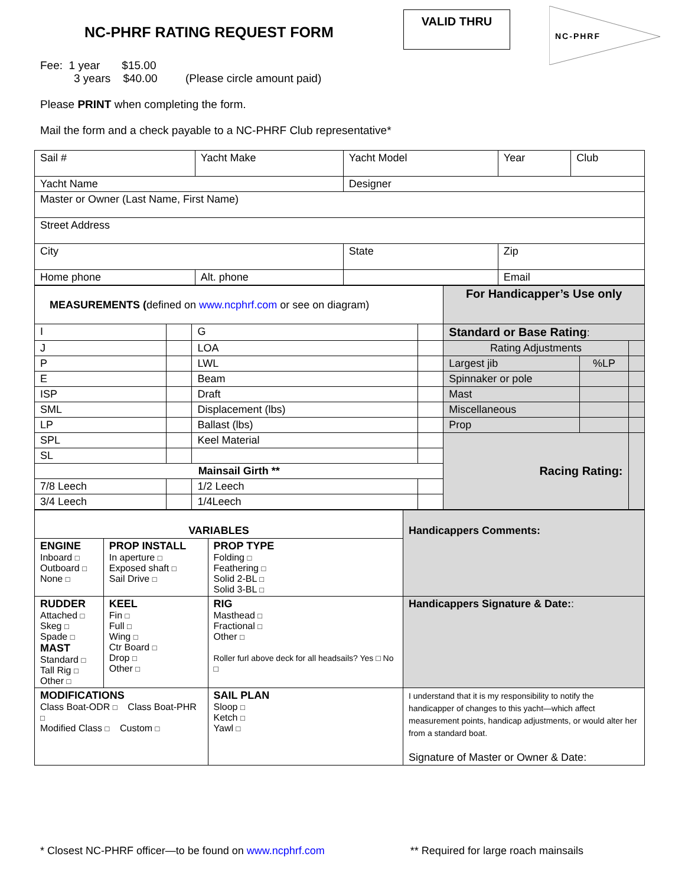NC-PHRF RATING REQUEST FORM
VALID THRU
NC-PHRF
Fee: 1 year $15.00
3 years $40.00 (Please circle amount paid)
Please PRINT when completing the form.
Mail the form and a check payable to a NC-PHRF Club representative*
| Sail # | Yacht Make | | Yacht Model | | Year | Club |
| Yacht Name | | | Designer | | | |
| Master or Owner (Last Name, First Name) | | | | | | |
| Street Address | | | | | | |
| City | | | State | Zip | | |
| Home phone | | Alt. phone | | Email | | |
| MEASUREMENTS ( defined on www.ncphrf.com or see on diagram) | | | | For Handicapper’s Use only | | |
| I | | G | | Standard or Base Rating : | | |
| J | | LOA | | Rating Adjustments | | |
| P | | LWL | | Largest jib | %LP | |
| E | | Beam | | Spinnaker or pole | | |
| ISP | | Draft | | Mast | | |
| SML | | Displacement (lbs) | | Miscellaneous | | |
| LP | | Ballast (lbs) | | Prop | | |
| SPL | | Keel Material | | Racing Rating: | | |
| SL | | | | | | |
| Mainsail Girth ** | | | | | | |
| 7/8 Leech | | 1/2 Leech | | | | |
| 3/4 Leech | | 1/4Leech | | | | |
| VARIABLES | | | Handicappers Comments: |
| ENGINE Inboard □ Outboard □ None □ | PROP INSTALL In aperture □ Exposed shaft □ Sail Drive □ | PROP TYPE Folding □ Feathering □ Solid 2-BL □ Solid 3-BL □ | |
| RUDDER Attached □ Skeg □ Spade □ MAST Standard □ Tall Rig □ Other □ | KEEL Fin □ Full □ Wing □ Ctr Board □ Drop □ Other □ | RIG Masthead □ Fractional □ Other □ Roller furl above deck for all headsails? Yes □ No □ | Handicappers Signature & Date: : |
| MODIFICATIONS Class Boat-ODR □ Class Boat-PHR □ Modified Class □ Custom □ | | SAIL PLAN Sloop □ Ketch □ Yawl □ | I understand that it is my responsibility to notify the handicapper of changes to this yacht—which affect measurement points, handicap adjustments, or would alter her from a standard boat. Signature of Master or Owner & Date: |
* Closest NC-PHRF officer—to be found on www.ncphrf.com ** Required for large roach mainsails